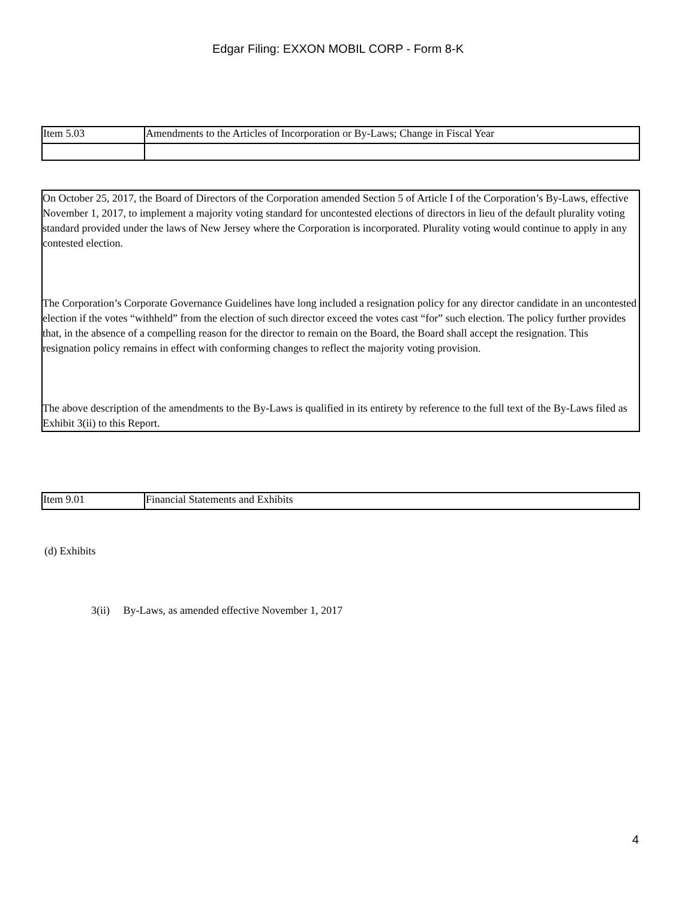Edgar Filing: EXXON MOBIL CORP - Form 8-K
| Item 5.03 | Amendments to the Articles of Incorporation or By-Laws; Change in Fiscal Year |
On October 25, 2017, the Board of Directors of the Corporation amended Section 5 of Article I of the Corporation’s By-Laws, effective November 1, 2017, to implement a majority voting standard for uncontested elections of directors in lieu of the default plurality voting standard provided under the laws of New Jersey where the Corporation is incorporated. Plurality voting would continue to apply in any contested election.
The Corporation’s Corporate Governance Guidelines have long included a resignation policy for any director candidate in an uncontested election if the votes “withheld” from the election of such director exceed the votes cast “for” such election. The policy further provides that, in the absence of a compelling reason for the director to remain on the Board, the Board shall accept the resignation. This resignation policy remains in effect with conforming changes to reflect the majority voting provision.
The above description of the amendments to the By-Laws is qualified in its entirety by reference to the full text of the By-Laws filed as Exhibit 3(ii) to this Report.
| Item 9.01 | Financial Statements and Exhibits |
(d) Exhibits
3(ii) By-Laws, as amended effective November 1, 2017
4